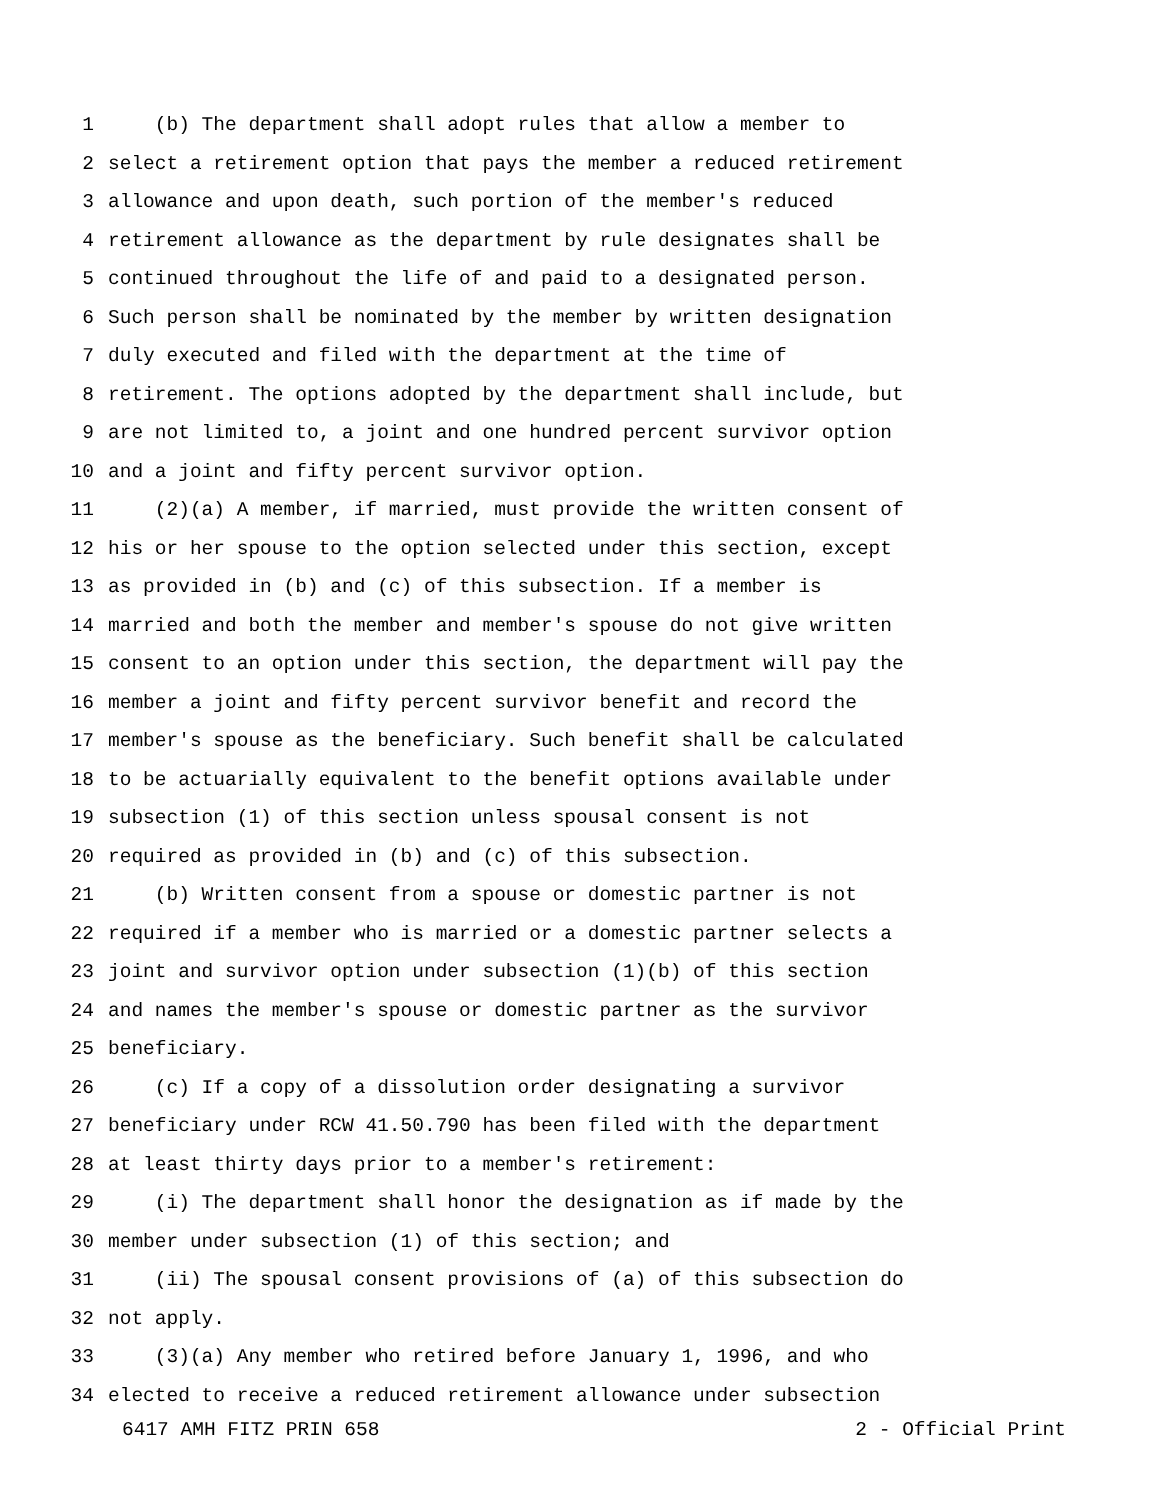1 (b) The department shall adopt rules that allow a member to
2 select a retirement option that pays the member a reduced retirement
3 allowance and upon death, such portion of the member's reduced
4 retirement allowance as the department by rule designates shall be
5 continued throughout the life of and paid to a designated person.
6 Such person shall be nominated by the member by written designation
7 duly executed and filed with the department at the time of
8 retirement. The options adopted by the department shall include, but
9 are not limited to, a joint and one hundred percent survivor option
10 and a joint and fifty percent survivor option.
11 (2)(a) A member, if married, must provide the written consent of
12 his or her spouse to the option selected under this section, except
13 as provided in (b) and (c) of this subsection. If a member is
14 married and both the member and member's spouse do not give written
15 consent to an option under this section, the department will pay the
16 member a joint and fifty percent survivor benefit and record the
17 member's spouse as the beneficiary. Such benefit shall be calculated
18 to be actuarially equivalent to the benefit options available under
19 subsection (1) of this section unless spousal consent is not
20 required as provided in (b) and (c) of this subsection.
21 (b) Written consent from a spouse or domestic partner is not
22 required if a member who is married or a domestic partner selects a
23 joint and survivor option under subsection (1)(b) of this section
24 and names the member's spouse or domestic partner as the survivor
25 beneficiary.
26 (c) If a copy of a dissolution order designating a survivor
27 beneficiary under RCW 41.50.790 has been filed with the department
28 at least thirty days prior to a member's retirement:
29 (i) The department shall honor the designation as if made by the
30 member under subsection (1) of this section; and
31 (ii) The spousal consent provisions of (a) of this subsection do
32 not apply.
33 (3)(a) Any member who retired before January 1, 1996, and who
34 elected to receive a reduced retirement allowance under subsection
6417 AMH FITZ PRIN 658 2 - Official Print